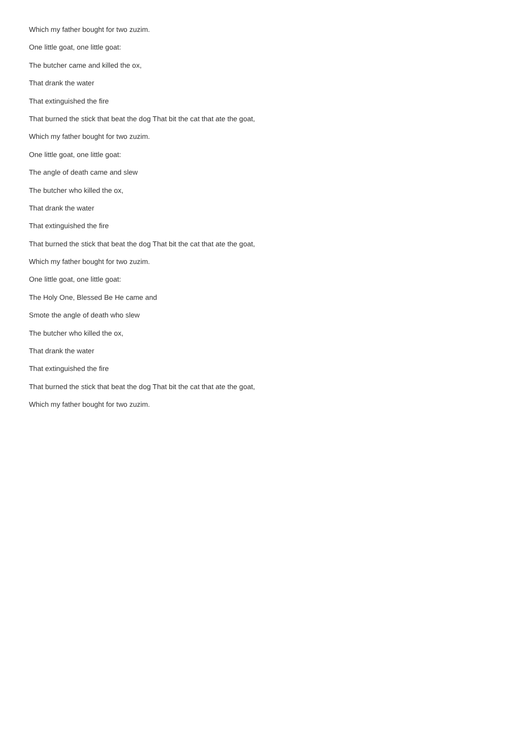Which my father bought for two zuzim.
One little goat, one little goat:
The butcher came and killed the ox,
That drank the water
That extinguished the fire
That burned the stick that beat the dog That bit the cat that ate the goat,
Which my father bought for two zuzim.
One little goat, one little goat:
The angle of death came and slew
The butcher who killed the ox,
That drank the water
That extinguished the fire
That burned the stick that beat the dog That bit the cat that ate the goat,
Which my father bought for two zuzim.
One little goat, one little goat:
The Holy One, Blessed Be He came and
Smote the angle of death who slew
The butcher who killed the ox,
That drank the water
That extinguished the fire
That burned the stick that beat the dog That bit the cat that ate the goat,
Which my father bought for two zuzim.